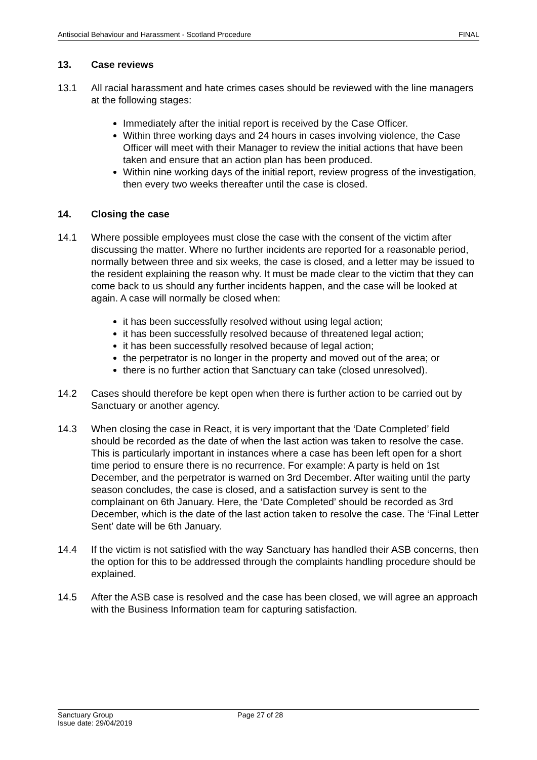Antisocial Behaviour and Harassment - Scotland Procedure FINAL
13. Case reviews
13.1 All racial harassment and hate crimes cases should be reviewed with the line managers at the following stages:
Immediately after the initial report is received by the Case Officer.
Within three working days and 24 hours in cases involving violence, the Case Officer will meet with their Manager to review the initial actions that have been taken and ensure that an action plan has been produced.
Within nine working days of the initial report, review progress of the investigation, then every two weeks thereafter until the case is closed.
14. Closing the case
14.1 Where possible employees must close the case with the consent of the victim after discussing the matter. Where no further incidents are reported for a reasonable period, normally between three and six weeks, the case is closed, and a letter may be issued to the resident explaining the reason why. It must be made clear to the victim that they can come back to us should any further incidents happen, and the case will be looked at again. A case will normally be closed when:
it has been successfully resolved without using legal action;
it has been successfully resolved because of threatened legal action;
it has been successfully resolved because of legal action;
the perpetrator is no longer in the property and moved out of the area; or
there is no further action that Sanctuary can take (closed unresolved).
14.2 Cases should therefore be kept open when there is further action to be carried out by Sanctuary or another agency.
14.3 When closing the case in React, it is very important that the ‘Date Completed’ field should be recorded as the date of when the last action was taken to resolve the case. This is particularly important in instances where a case has been left open for a short time period to ensure there is no recurrence. For example: A party is held on 1st December, and the perpetrator is warned on 3rd December. After waiting until the party season concludes, the case is closed, and a satisfaction survey is sent to the complainant on 6th January. Here, the ‘Date Completed’ should be recorded as 3rd December, which is the date of the last action taken to resolve the case. The ‘Final Letter Sent’ date will be 6th January.
14.4 If the victim is not satisfied with the way Sanctuary has handled their ASB concerns, then the option for this to be addressed through the complaints handling procedure should be explained.
14.5 After the ASB case is resolved and the case has been closed, we will agree an approach with the Business Information team for capturing satisfaction.
Sanctuary Group
Issue date: 29/04/2019
Page 27 of 28